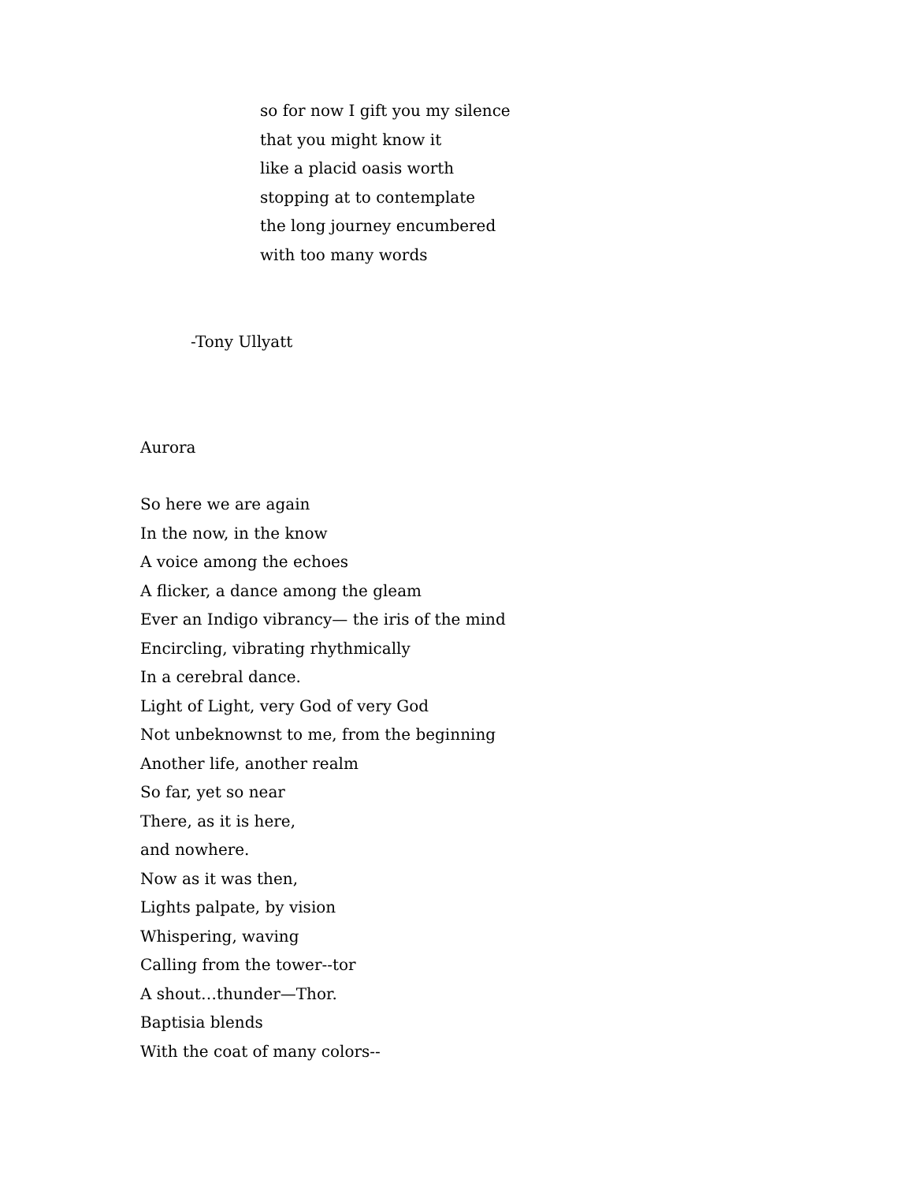so for now I gift you my silence
that you might know it
like a placid oasis worth
stopping at to contemplate
the long journey encumbered
with too many words
-Tony Ullyatt
Aurora
So here we are again
In the now, in the know
A voice among the echoes
A flicker, a dance among the gleam
Ever an Indigo vibrancy— the iris of the mind
Encircling, vibrating rhythmically
In a cerebral dance.
Light of Light, very God of very God
Not unbeknownst to me, from the beginning
Another life, another realm
So far, yet so near
There, as it is here,
and nowhere.
Now as it was then,
Lights palpate, by vision
Whispering, waving
Calling from the tower--tor
A shout…thunder—Thor.
Baptisia blends
With the coat of many colors--